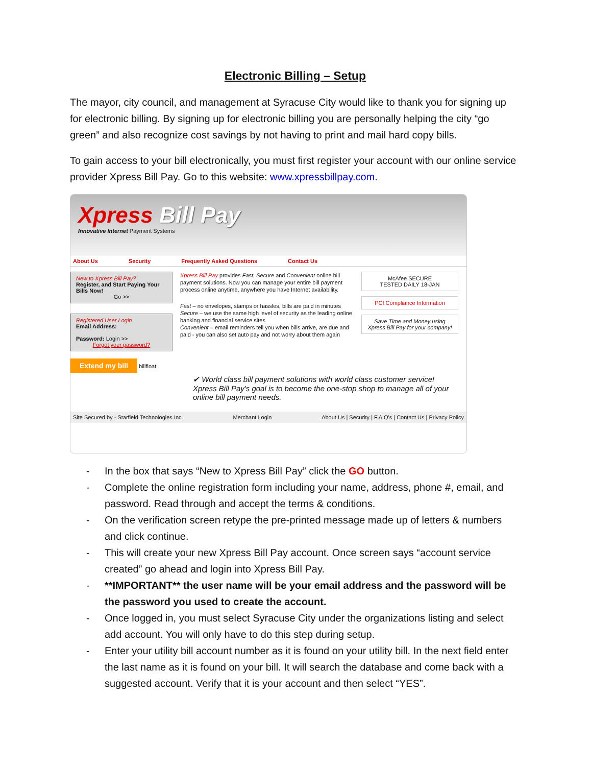Electronic Billing – Setup
The mayor, city council, and management at Syracuse City would like to thank you for signing up for electronic billing. By signing up for electronic billing you are personally helping the city “go green” and also recognize cost savings by not having to print and mail hard copy bills.
To gain access to your bill electronically, you must first register your account with our online service provider Xpress Bill Pay. Go to this website: www.xpressbillpay.com.
Xpress Bill Pay
Innovative Internet Payment Systems
About Us Security Frequently Asked Questions Contact Us
New to Xpress Bill Pay?
Register, and Start Paying Your Bills Now!
Go >>
Registered User Login
Email Address:
Password: Login >>
Forgot your password?
Extend my bill billfloat
Xpress Bill Pay provides Fast, Secure and Convenient online bill payment solutions. Now you can manage your entire bill payment process online anytime, anywhere you have Internet availability.
Fast – no envelopes, stamps or hassles, bills are paid in minutes
Secure – we use the same high level of security as the leading online banking and financial service sites
Convenient – email reminders tell you when bills arrive, are due and paid - you can also set auto pay and not worry about them again
McAfee SECURE
TESTED DAILY 18-JAN
PCI Compliance Information
Save Time and Money using Xpress Bill Pay for your company!
✔ World class bill payment solutions with world class customer service!
Xpress Bill Pay's goal is to become the one-stop shop to manage all of your online bill payment needs.
Site Secured by - Starfield Technologies Inc. Merchant Login About Us | Security | F.A.Q's | Contact Us | Privacy Policy
- In the box that says “New to Xpress Bill Pay” click the GO button.
- Complete the online registration form including your name, address, phone #, email, and password. Read through and accept the terms & conditions.
- On the verification screen retype the pre-printed message made up of letters & numbers and click continue.
- This will create your new Xpress Bill Pay account. Once screen says “account service created” go ahead and login into Xpress Bill Pay.
- **IMPORTANT** the user name will be your email address and the password will be the password you used to create the account.
- Once logged in, you must select Syracuse City under the organizations listing and select add account. You will only have to do this step during setup.
- Enter your utility bill account number as it is found on your utility bill. In the next field enter the last name as it is found on your bill. It will search the database and come back with a suggested account. Verify that it is your account and then select “YES”.